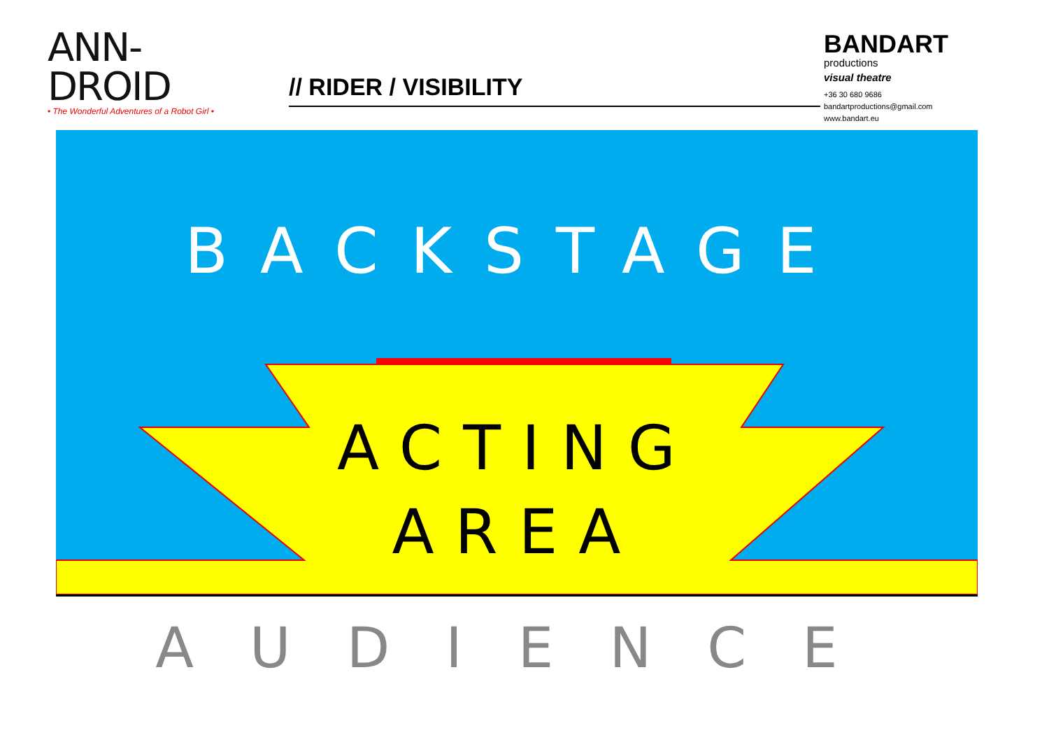ANN-DROID
• The Wonderful Adventures of a Robot Girl •
// RIDER / VISIBILITY
BANDART
productions
visual theatre
+36 30 680 9686
bandartproductions@gmail.com
www.bandart.eu
BACKSTAGE
ACTING
AREA
AUDIENCE